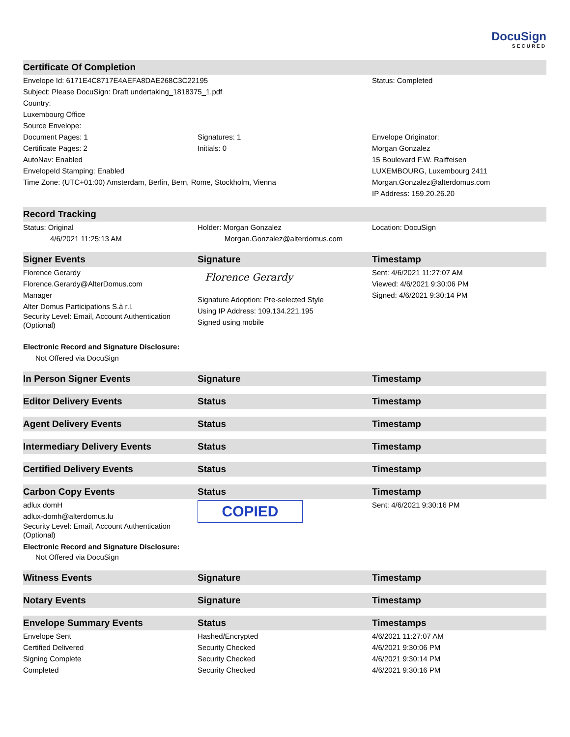DocuSign
SECURED
| Certificate Of Completion | | |
| --- | --- | --- |
| Envelope Id: 6171E4C8717E4AEFA8DAE268C3C22195 | | Status: Completed |
| Subject: Please DocuSign: Draft undertaking_1818375_1.pdf | | |
| Country: | | |
| Luxembourg Office | | |
| Source Envelope: | | |
| Document Pages: 1 | Signatures: 1 | Envelope Originator: |
| Certificate Pages: 2 | Initials: 0 | Morgan Gonzalez |
| AutoNav: Enabled | | 15 Boulevard F.W. Raiffeisen |
| EnvelopeId Stamping: Enabled | | LUXEMBOURG, Luxembourg 2411 |
| Time Zone: (UTC+01:00) Amsterdam, Berlin, Bern, Rome, Stockholm, Vienna | | Morgan.Gonzalez@alterdomus.com |
| | | IP Address: 159.20.26.20 |
| Record Tracking | | |
| Status: Original 4/6/2021 11:25:13 AM | Holder: Morgan Gonzalez Morgan.Gonzalez@alterdomus.com | Location: DocuSign |
| Signer Events | Signature | Timestamp |
| Florence Gerardy Florence.Gerardy@AlterDomus.com Manager Alter Domus Participations S.à r.l. Security Level: Email, Account Authentication (Optional) Electronic Record and Signature Disclosure: Not Offered via DocuSign | Florence Gerardy Signature Adoption: Pre-selected Style Using IP Address: 109.134.221.195 Signed using mobile | Sent: 4/6/2021 11:27:07 AM Viewed: 4/6/2021 9:30:06 PM Signed: 4/6/2021 9:30:14 PM |
| In Person Signer Events | Signature | Timestamp |
| Editor Delivery Events | Status | Timestamp |
| Agent Delivery Events | Status | Timestamp |
| Intermediary Delivery Events | Status | Timestamp |
| Certified Delivery Events | Status | Timestamp |
| Carbon Copy Events | Status | Timestamp |
| adlux domH adlux-domh@alterdomus.lu Security Level: Email, Account Authentication (Optional) Electronic Record and Signature Disclosure: Not Offered via DocuSign | COPIED | Sent: 4/6/2021 9:30:16 PM |
| Witness Events | Signature | Timestamp |
| Notary Events | Signature | Timestamp |
| Envelope Summary Events | Status | Timestamps |
| Envelope Sent | Hashed/Encrypted | 4/6/2021 11:27:07 AM |
| Certified Delivered | Security Checked | 4/6/2021 9:30:06 PM |
| Signing Complete | Security Checked | 4/6/2021 9:30:14 PM |
| Completed | Security Checked | 4/6/2021 9:30:16 PM |